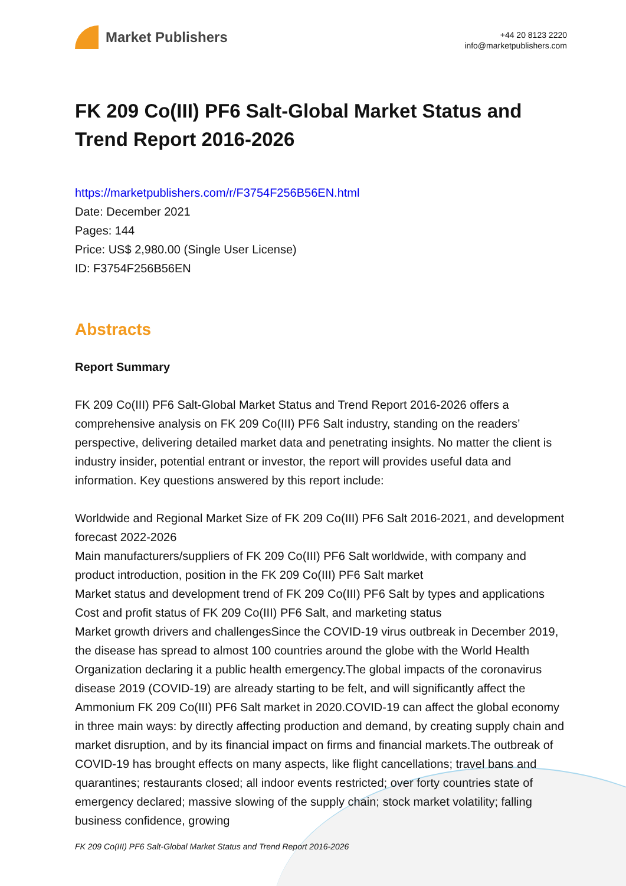Market Publishers
+44 20 8123 2220
info@marketpublishers.com
FK 209 Co(III) PF6 Salt-Global Market Status and Trend Report 2016-2026
https://marketpublishers.com/r/F3754F256B56EN.html
Date: December 2021
Pages: 144
Price: US$ 2,980.00 (Single User License)
ID: F3754F256B56EN
Abstracts
Report Summary
FK 209 Co(III) PF6 Salt-Global Market Status and Trend Report 2016-2026 offers a comprehensive analysis on FK 209 Co(III) PF6 Salt industry, standing on the readers’ perspective, delivering detailed market data and penetrating insights. No matter the client is industry insider, potential entrant or investor, the report will provides useful data and information. Key questions answered by this report include:
Worldwide and Regional Market Size of FK 209 Co(III) PF6 Salt 2016-2021, and development forecast 2022-2026
Main manufacturers/suppliers of FK 209 Co(III) PF6 Salt worldwide, with company and product introduction, position in the FK 209 Co(III) PF6 Salt market
Market status and development trend of FK 209 Co(III) PF6 Salt by types and applications
Cost and profit status of FK 209 Co(III) PF6 Salt, and marketing status
Market growth drivers and challengesSince the COVID-19 virus outbreak in December 2019, the disease has spread to almost 100 countries around the globe with the World Health Organization declaring it a public health emergency.The global impacts of the coronavirus disease 2019 (COVID-19) are already starting to be felt, and will significantly affect the Ammonium FK 209 Co(III) PF6 Salt market in 2020.COVID-19 can affect the global economy in three main ways: by directly affecting production and demand, by creating supply chain and market disruption, and by its financial impact on firms and financial markets.The outbreak of COVID-19 has brought effects on many aspects, like flight cancellations; travel bans and quarantines; restaurants closed; all indoor events restricted; over forty countries state of emergency declared; massive slowing of the supply chain; stock market volatility; falling business confidence, growing
FK 209 Co(III) PF6 Salt-Global Market Status and Trend Report 2016-2026